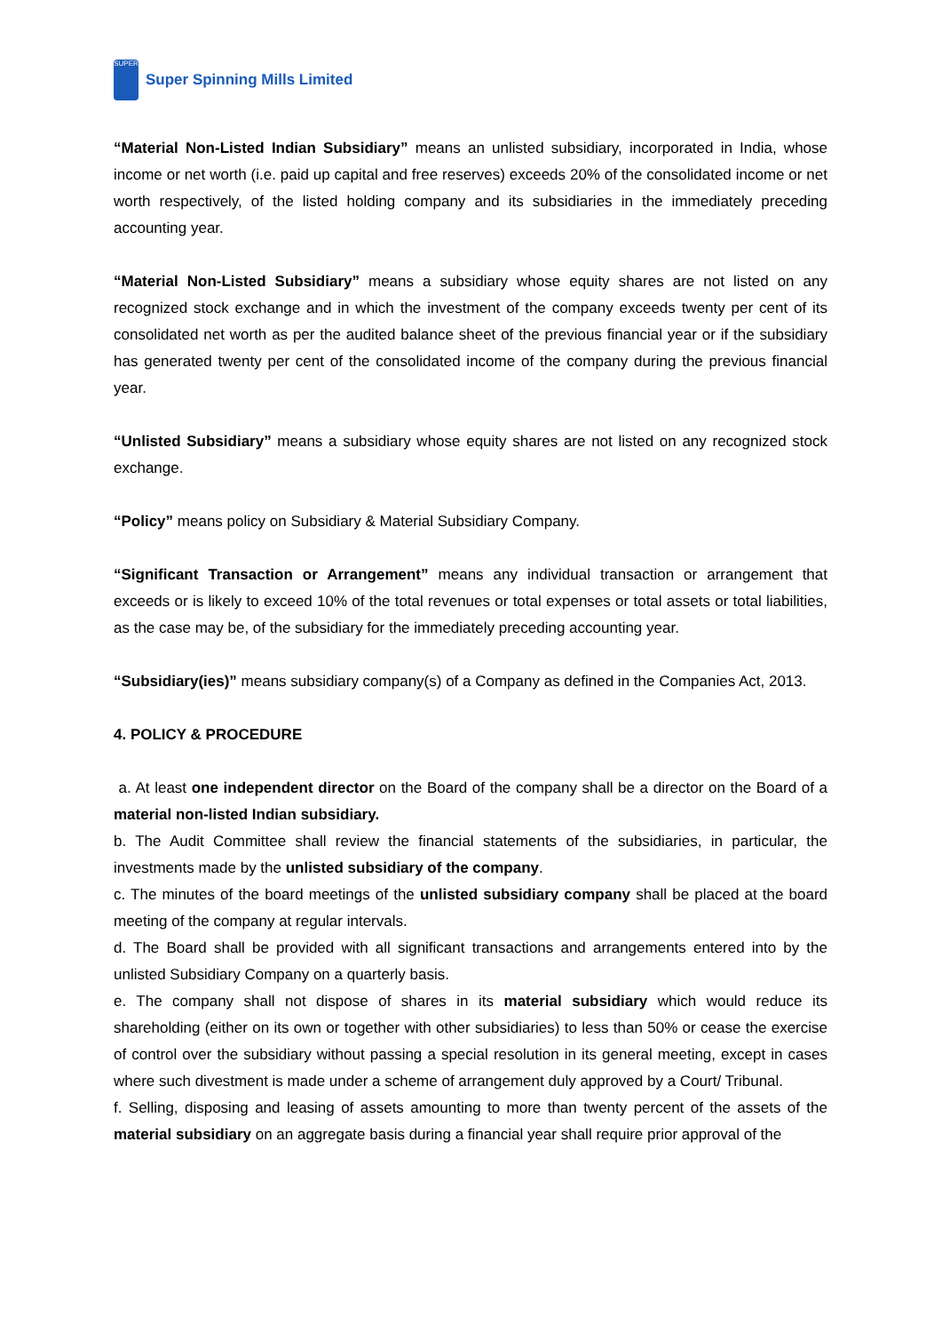SUPER
Super Spinning Mills Limited
“Material Non-Listed Indian Subsidiary” means an unlisted subsidiary, incorporated in India, whose income or net worth (i.e. paid up capital and free reserves) exceeds 20% of the consolidated income or net worth respectively, of the listed holding company and its subsidiaries in the immediately preceding accounting year.
“Material Non-Listed Subsidiary” means a subsidiary whose equity shares are not listed on any recognized stock exchange and in which the investment of the company exceeds twenty per cent of its consolidated net worth as per the audited balance sheet of the previous financial year or if the subsidiary has generated twenty per cent of the consolidated income of the company during the previous financial year.
“Unlisted Subsidiary” means a subsidiary whose equity shares are not listed on any recognized stock exchange.
“Policy” means policy on Subsidiary & Material Subsidiary Company.
“Significant Transaction or Arrangement” means any individual transaction or arrangement that exceeds or is likely to exceed 10% of the total revenues or total expenses or total assets or total liabilities, as the case may be, of the subsidiary for the immediately preceding accounting year.
“Subsidiary(ies)” means subsidiary company(s) of a Company as defined in the Companies Act, 2013.
4. POLICY & PROCEDURE
a. At least one independent director on the Board of the company shall be a director on the Board of a material non-listed Indian subsidiary.
b. The Audit Committee shall review the financial statements of the subsidiaries, in particular, the investments made by the unlisted subsidiary of the company.
c. The minutes of the board meetings of the unlisted subsidiary company shall be placed at the board meeting of the company at regular intervals.
d. The Board shall be provided with all significant transactions and arrangements entered into by the unlisted Subsidiary Company on a quarterly basis.
e. The company shall not dispose of shares in its material subsidiary which would reduce its shareholding (either on its own or together with other subsidiaries) to less than 50% or cease the exercise of control over the subsidiary without passing a special resolution in its general meeting, except in cases where such divestment is made under a scheme of arrangement duly approved by a Court/ Tribunal.
f. Selling, disposing and leasing of assets amounting to more than twenty percent of the assets of the material subsidiary on an aggregate basis during a financial year shall require prior approval of the